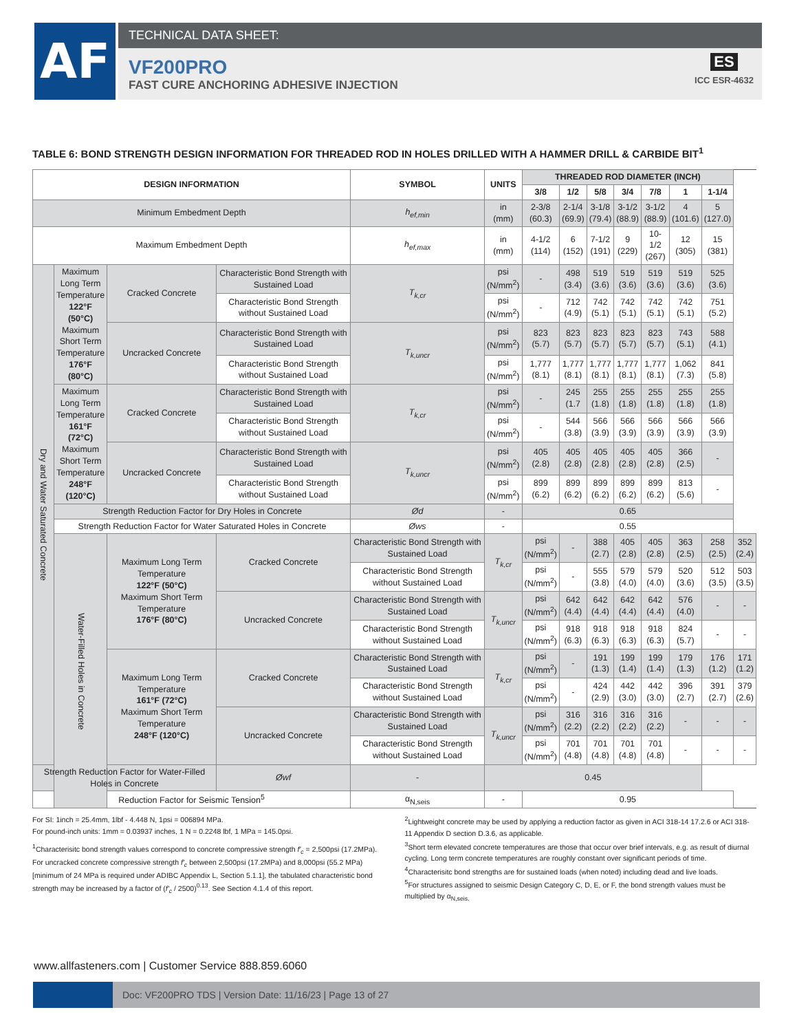AF TECHNICAL DATA SHEET:
VF200PRO
FAST CURE ANCHORING ADHESIVE INJECTION
ES
ICC ESR-4632
TABLE 6: BOND STRENGTH DESIGN INFORMATION FOR THREADED ROD IN HOLES DRILLED WITH A HAMMER DRILL & CARBIDE BIT<sup>1</sup>
| DESIGN INFORMATION | | | | SYMBOL | UNITS | THREADED ROD DIAMETER (INCH) | | | | | | | |
| --- | --- | --- | --- | --- | --- | --- | --- | --- | --- | --- | --- | --- | --- |
| | | | | | | 3/8 | 1/2 | 5/8 | 3/4 | 7/8 | 1 | 1-1/4 | |
| Minimum Embedment Depth | | | | h<sub>ef,min</sub> | in (mm) | 2-3/8 (60.3) | 2-1/4 (69.9) | 3-1/8 (79.4) | 3-1/2 (88.9) | 3-1/2 (88.9) | 4 (101.6) | 5 (127.0) | |
| Maximum Embedment Depth | | | | h<sub>ef,max</sub> | in (mm) | 4-1/2 (114) | 6 (152) | 7-1/2 (191) | 9 (229) | 10-1/2 (267) | 12 (305) | 15 (381) | |
| Dry and Water Saturated Concrete | Maximum Long Term Temperature 122°F (50°C) Maximum Short Term Temperature 176°F (80°C) | Cracked Concrete | Characteristic Bond Strength with Sustained Load | T<sub>k,cr</sub> | psi (N/mm<sup>2</sup>) | - | 498 (3.4) | 519 (3.6) | 519 (3.6) | 519 (3.6) | 519 (3.6) | 525 (3.6) | |
| | | | Characteristic Bond Strength without Sustained Load | | psi (N/mm<sup>2</sup>) | - | 712 (4.9) | 742 (5.1) | 742 (5.1) | 742 (5.1) | 742 (5.1) | 751 (5.2) | |
| | | Uncracked Concrete | Characteristic Bond Strength with Sustained Load | T<sub>k,uncr</sub> | psi (N/mm<sup>2</sup>) | 823 (5.7) | 823 (5.7) | 823 (5.7) | 823 (5.7) | 823 (5.7) | 743 (5.1) | 588 (4.1) | |
| | | | Characteristic Bond Strength without Sustained Load | | psi (N/mm<sup>2</sup>) | 1,777 (8.1) | 1,777 (8.1) | 1,777 (8.1) | 1,777 (8.1) | 1,777 (8.1) | 1,062 (7.3) | 841 (5.8) | |
| | Maximum Long Term Temperature 161°F (72°C) Maximum Short Term Temperature 248°F (120°C) | Cracked Concrete | Characteristic Bond Strength with Sustained Load | T<sub>k,cr</sub> | psi (N/mm<sup>2</sup>) | - | 245 (1.7 | 255 (1.8) | 255 (1.8) | 255 (1.8) | 255 (1.8) | 255 (1.8) | |
| | | | Characteristic Bond Strength without Sustained Load | | psi (N/mm<sup>2</sup>) | - | 544 (3.8) | 566 (3.9) | 566 (3.9) | 566 (3.9) | 566 (3.9) | 566 (3.9) | |
| | | Uncracked Concrete | Characteristic Bond Strength with Sustained Load | T<sub>k,uncr</sub> | psi (N/mm<sup>2</sup>) | 405 (2.8) | 405 (2.8) | 405 (2.8) | 405 (2.8) | 405 (2.8) | 366 (2.5) | - | |
| | | | Characteristic Bond Strength without Sustained Load | | psi (N/mm<sup>2</sup>) | 899 (6.2) | 899 (6.2) | 899 (6.2) | 899 (6.2) | 899 (6.2) | 813 (5.6) | - | |
| | Strength Reduction Factor for Dry Holes in Concrete | | | Ød | - | 0.65 | | | | | | | |
| | Strength Reduction Factor for Water Saturated Holes in Concrete | | | Øws | - | 0.55 | | | | | | | |
| | Water-Filled Holes in Concrete | Maximum Long Term Temperature 122°F (50°C) Maximum Short Term Temperature 176°F (80°C) | Cracked Concrete | Characteristic Bond Strength with Sustained Load | T<sub>k,cr</sub> | psi (N/mm<sup>2</sup>) | - | 388 (2.7) | 405 (2.8) | 405 (2.8) | 363 (2.5) | 258 (2.5) | 352 (2.4) |
| | | | | Characteristic Bond Strength without Sustained Load | | psi (N/mm<sup>2</sup>) | - | 555 (3.8) | 579 (4.0) | 579 (4.0) | 520 (3.6) | 512 (3.5) | 503 (3.5) |
| | | | Uncracked Concrete | Characteristic Bond Strength with Sustained Load | T<sub>k,uncr</sub> | psi (N/mm<sup>2</sup>) | 642 (4.4) | 642 (4.4) | 642 (4.4) | 642 (4.4) | 576 (4.0) | - | - |
| | | | | Characteristic Bond Strength without Sustained Load | | psi (N/mm<sup>2</sup>) | 918 (6.3) | 918 (6.3) | 918 (6.3) | 918 (6.3) | 824 (5.7) | - | - |
| | | Maximum Long Term Temperature 161°F (72°C) Maximum Short Term Temperature 248°F (120°C) | Cracked Concrete | Characteristic Bond Strength with Sustained Load | T<sub>k,cr</sub> | psi (N/mm<sup>2</sup>) | - | 191 (1.3) | 199 (1.4) | 199 (1.4) | 179 (1.3) | 176 (1.2) | 171 (1.2) |
| | | | | Characteristic Bond Strength without Sustained Load | | psi (N/mm<sup>2</sup>) | - | 424 (2.9) | 442 (3.0) | 442 (3.0) | 396 (2.7) | 391 (2.7) | 379 (2.6) |
| | | | Uncracked Concrete | Characteristic Bond Strength with Sustained Load | T<sub>k,uncr</sub> | psi (N/mm<sup>2</sup>) | 316 (2.2) | 316 (2.2) | 316 (2.2) | 316 (2.2) | - | - | - |
| | | | | Characteristic Bond Strength without Sustained Load | | psi (N/mm<sup>2</sup>) | 701 (4.8) | 701 (4.8) | 701 (4.8) | 701 (4.8) | - | - | - |
| Strength Reduction Factor for Water-Filled Holes in Concrete | | | Øwf | - | 0.45 | | | | | | | | |
| Reduction Factor for Seismic Tension<sup>5</sup> | | | | α<sub>N,seis</sub> | - | 0.95 | | | | | | | |
For SI: 1inch = 25.4mm, 1lbf - 4.448 N, 1psi = 006894 MPa.
For pound-inch units: 1mm = 0.03937 inches, 1 N = 0.2248 lbf, 1 MPa = 145.0psi.
<sup>1</sup> Characterisitc bond strength values correspond to concrete compressive strength f'<sub>c</sub> = 2,500psi (17.2MPa). For uncracked concrete compressive strength f'<sub>c</sub> between 2,500psi (17.2MPa) and 8,000psi (55.2 MPa) [minimum of 24 MPa is required under ADIBC Appendix L, Section 5.1.1], the tabulated characteristic bond strength may be increased by a factor of (f'<sub>c</sub> / 2500)<sup>0.13</sup>. See Section 4.1.4 of this report.
<sup>2</sup> Lightweight concrete may be used by applying a reduction factor as given in ACI 318-14 17.2.6 or ACI 318-11 Appendix D section D.3.6, as applicable.
<sup>3</sup> Short term elevated concrete temperatures are those that occur over brief intervals, e.g. as result of diurnal cycling. Long term concrete temperatures are roughly constant over significant periods of time.
<sup>4</sup> Characterisitc bond strengths are for sustained loads (when noted) including dead and live loads.
<sup>5</sup> For structures assigned to seismic Design Category C, D, E, or F, the bond strength values must be multiplied by α<sub>N,seis.</sub>
www.allfasteners.com | Customer Service 888.859.6060
Doc: VF200PRO TDS | Version Date: 11/16/23 | Page 13 of 27